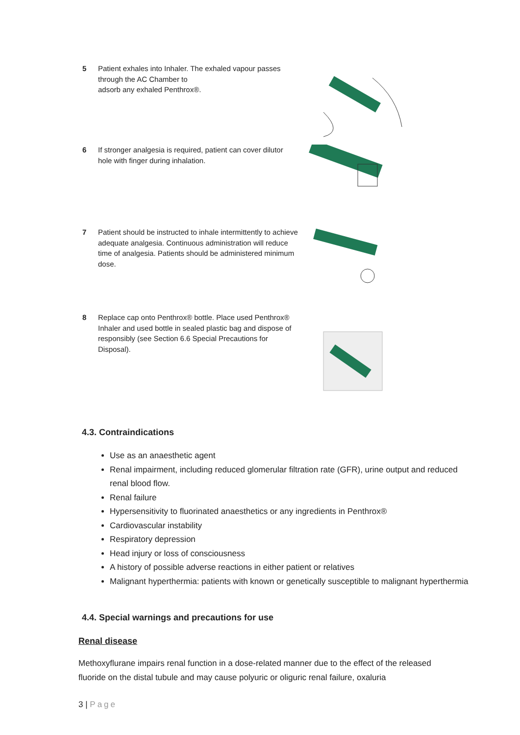5 Patient exhales into Inhaler. The exhaled vapour passes through the AC Chamber to
adsorb any exhaled Penthrox®.
6 If stronger analgesia is required, patient can cover dilutor hole with finger during inhalation.
7 Patient should be instructed to inhale intermittently to achieve adequate analgesia. Continuous administration will reduce time of analgesia. Patients should be administered minimum dose.
8 Replace cap onto Penthrox® bottle. Place used Penthrox® Inhaler and used bottle in sealed plastic bag and dispose of responsibly (see Section 6.6 Special Precautions for Disposal).
4.3. Contraindications
Use as an anaesthetic agent
Renal impairment, including reduced glomerular filtration rate (GFR), urine output and reduced renal blood flow.
Renal failure
Hypersensitivity to fluorinated anaesthetics or any ingredients in Penthrox®
Cardiovascular instability
Respiratory depression
Head injury or loss of consciousness
A history of possible adverse reactions in either patient or relatives
Malignant hyperthermia: patients with known or genetically susceptible to malignant hyperthermia
4.4. Special warnings and precautions for use
Renal disease
Methoxyflurane impairs renal function in a dose-related manner due to the effect of the released fluoride on the distal tubule and may cause polyuric or oliguric renal failure, oxaluria
3 | Page